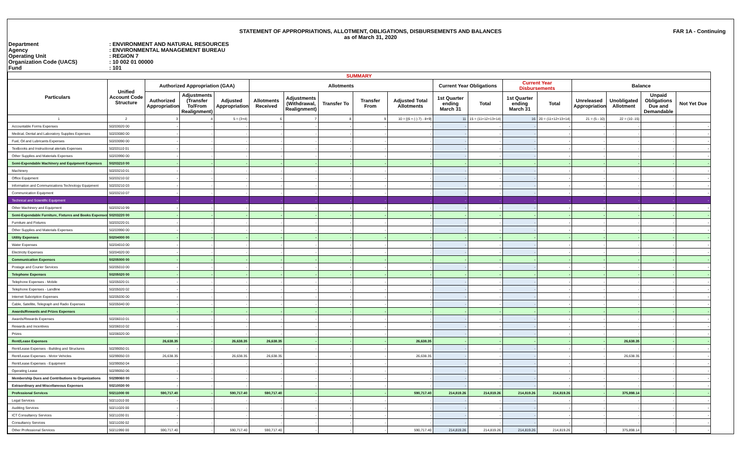STATEMENT OF APPROPRIATIONS, ALLOTMENT, OBLIGATIONS, DISBURSEMENTS AND BALANCES
as of March 31, 2020
FAR 1A - Continuing
Department: ENVIRONMENT AND NATURAL RESOURCES
Agency: ENVIRONMENTAL MANAGEMENT BUREAU
Operating Unit: REGION 7
Organization Code (UACS): 10 002 01 00000
Fund: 101
| SUMMARY | | | | | | | | | | | | | | | | | |
| --- | --- | --- | --- | --- | --- | --- | --- | --- | --- | --- | --- | --- | --- | --- | --- | --- | --- |
| Particulars | Unified Account Code Structure | Authorized Appropriation (GAA) | | | Allotments | | | | | Current Year Obligations | | Current Year Disbursements | | Balance | | | |
| | | Authorized Appropriation | Adjustments (Transfer To/From Realignment) | Adjusted Appropriation | Allotments Received | Adjustments (Withdrawal, Realignment) | Transfer To | Transfer From | Adjusted Total Allotments | 1st Quarter ending March 31 | Total | 1st Quarter ending March 31 | Total | Unreleased Appropriations | Unobligated Allotment | Unpaid Obligations Due and Demandable | Not Yet Due |
| 1 | 2 | 3 | 4 | 5 = (3+4) | 6 | 7 | 8 | 9 | 10 = [(6 + (-) 7) - 8+9] | 11 | 15 = (11+12+13+14) | 16 | 20 = (11+12+13+14) | 21 = (5 - 10) | 22 = (10 -15) | | |
| Accountable Forms Expenses | 50203020 00 | - | - | - | - | - | - | - | - | - | - | - | - | - | - | - | - |
| Medical, Dental and Laboratory Supplies Expenses | 50203080 00 | - | - | - | - | - | - | - | - | - | - | - | - | - | - | - | - |
| Fuel, Oil and Lubricants Expenses | 50203090 00 | - | - | - | - | - | - | - | - | - | - | - | - | - | - | - | - |
| Textbooks and Instructional aterials Expenses | 50203110 01 | - | - | - | - | - | - | - | - | - | - | - | - | - | - | - | - |
| Other Supplies and Materials Expenses | 50203990 00 | - | - | - | - | - | - | - | - | - | - | - | - | - | - | - | - |
| Semi-Expendable Machinery and Equipment Expenses | 50203210 00 | - | - | - | - | - | - | - | - | - | - | - | - | - | - | - | - |
| Machinery | 50203210 01 | - | - | - | - | - | - | - | - | - | - | - | - | - | - | - | - |
| Office Equipment | 50203210 02 | - | - | - | - | - | - | - | - | - | - | - | - | - | - | - | - |
| Information and Communications Technology Equipment | 50203210 03 | - | - | - | - | - | - | - | - | - | - | - | - | - | - | - | - |
| Communication Equipment | 50203210 07 | - | - | - | - | - | - | - | - | - | - | - | - | - | - | - | - |
| Technical and Scientific Equipment | | - | - | - | - | - | - | - | - | - | - | - | - | - | - | - | - |
| Other Machinery and Equipment | 50203210 99 | - | - | - | - | - | - | - | - | - | - | - | - | - | - | - | - |
| Semi-Expendable Furniture, Fixtures and Books Expenses | 50203220 00 | - | - | - | - | - | - | - | - | - | - | - | - | - | - | - | - |
| Furniture and Fixtures | 50203220 01 | - | - | - | - | - | - | - | - | - | - | - | - | - | - | - | - |
| Other Supplies and Materials Expenses | 50203990 00 | - | - | - | - | - | - | - | - | - | - | - | - | - | - | - | - |
| Utility Expenses | 50204000 00 | - | - | - | - | - | - | - | - | - | - | - | - | - | - | - | - |
| Water Expenses | 50204010 00 | - | - | - | - | - | - | - | - | - | - | - | - | - | - | - | - |
| Electricity Expenses | 50204020 00 | - | - | - | - | - | - | - | - | - | - | - | - | - | - | - | - |
| Communication Expenses | 50205000 00 | - | - | - | - | - | - | - | - | - | - | - | - | - | - | - | - |
| Postage and Courier Services | 50205010 00 | - | - | - | - | - | - | - | - | - | - | - | - | - | - | - | - |
| Telephone Expenses | 50205020 00 | - | - | - | - | - | - | - | - | - | - | - | - | - | - | - | - |
| Telephone Expenses - Mobile | 50205020 01 | - | - | - | - | - | - | - | - | - | - | - | - | - | - | - | - |
| Telephone Expenses - Landline | 50205020 02 | - | - | - | - | - | - | - | - | - | - | - | - | - | - | - | - |
| Internet Subcription Expenses | 50205030 00 | - | - | - | - | - | - | - | - | - | - | - | - | - | - | - | - |
| Cable, Satellite, Telegraph and Radio Expenses | 50205040 00 | - | - | - | - | - | - | - | - | - | - | - | - | - | - | - | - |
| Awards/Rewards and Prizes Expenses | | - | - | - | - | - | - | - | - | - | - | - | - | - | - | - | - |
| Awards/Rewards Expenses | 50206010 01 | - | - | - | - | - | - | - | - | - | - | - | - | - | - | - | - |
| Rewards and Incentives | 50206010 02 | - | - | - | - | - | - | - | - | - | - | - | - | - | - | - | - |
| Prizes | 50206020 00 | - | - | - | - | - | - | - | - | - | - | - | - | - | - | - | - |
| Rent/Lease Expenses | | 26,638.35 | - | 26,638.35 | 26,638.35 | - | - | - | 26,638.35 | - | - | - | - | - | 26,638.35 | - | - |
| Rent/Lease Expenses - Building and Structures | 50299050 01 | - | - | - | - | - | - | - | - | - | - | - | - | - | - | - | - |
| Rent/Lease Expenses - Motor Vehicles | 50299050 03 | 26,638.35 | - | 26,638.35 | 26,638.35 | - | - | - | 26,638.35 | - | - | - | - | - | 26,638.35 | - | - |
| Rent/Lease Expenses - Equipment | 50299050 04 | - | - | - | - | - | - | - | - | - | - | - | - | - | - | - | - |
| Operating Lease | 50299050 06 | - | - | - | - | - | - | - | - | - | - | - | - | - | - | - | - |
| Membership Dues and Contributions to Organizations | 50299060 00 | - | - | - | - | - | - | - | - | - | - | - | - | - | - | - | - |
| Extraordinary and Miscellaneous Expenses | 50210030 00 | - | - | - | - | - | - | - | - | - | - | - | - | - | - | - | - |
| Professional Services | 50211000 00 | 590,717.40 | - | 590,717.40 | 590,717.40 | - | - | - | 590,717.40 | 214,819.26 | 214,819.26 | 214,819.26 | 214,819.26 | - | 375,898.14 | - | - |
| Legal Services | 50211010 00 | - | - | - | - | - | - | - | - | - | - | - | - | - | - | - | - |
| Auditing Services | 50211020 00 | - | - | - | - | - | - | - | - | - | - | - | - | - | - | - | - |
| ICT Consultancy Services | 50211030 01 | - | | - | - | - | - | - | - | - | - | - | - | - | - | - | - |
| Consultancy Services | 50211030 02 | - | - | - | - | - | - | - | - | - | - | - | - | - | - | - | - |
| Other Professional Services | 50211990 00 | 590,717.40 | - | 590,717.40 | 590,717.40 | - | - | - | 590,717.40 | 214,819.26 | 214,819.26 | 214,819.26 | 214,819.26 | - | 375,898.14 | - | - |